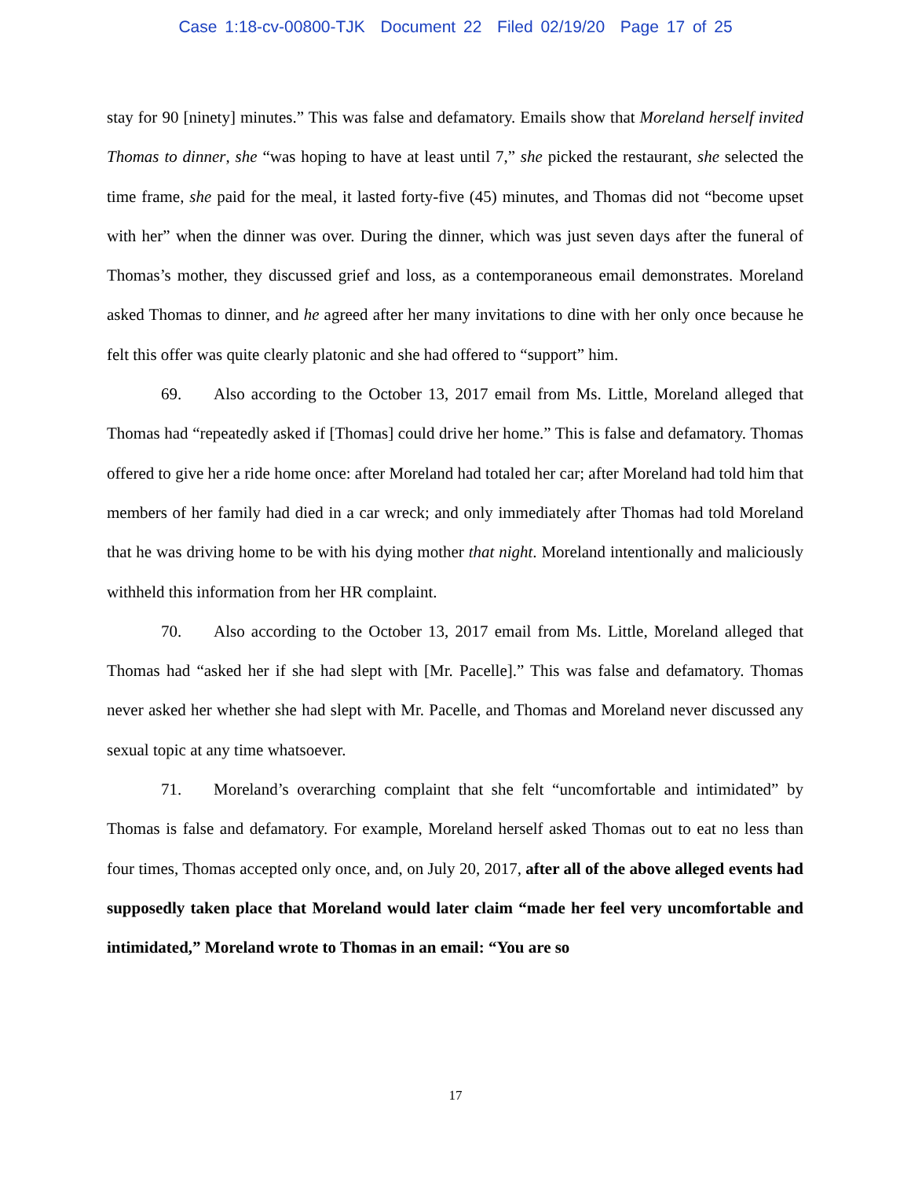Case 1:18-cv-00800-TJK Document 22 Filed 02/19/20 Page 17 of 25
stay for 90 [ninety] minutes.” This was false and defamatory. Emails show that Moreland herself invited Thomas to dinner, she “was hoping to have at least until 7,” she picked the restaurant, she selected the time frame, she paid for the meal, it lasted forty-five (45) minutes, and Thomas did not “become upset with her” when the dinner was over. During the dinner, which was just seven days after the funeral of Thomas’s mother, they discussed grief and loss, as a contemporaneous email demonstrates. Moreland asked Thomas to dinner, and he agreed after her many invitations to dine with her only once because he felt this offer was quite clearly platonic and she had offered to “support” him.
69. Also according to the October 13, 2017 email from Ms. Little, Moreland alleged that Thomas had “repeatedly asked if [Thomas] could drive her home.” This is false and defamatory. Thomas offered to give her a ride home once: after Moreland had totaled her car; after Moreland had told him that members of her family had died in a car wreck; and only immediately after Thomas had told Moreland that he was driving home to be with his dying mother that night. Moreland intentionally and maliciously withheld this information from her HR complaint.
70. Also according to the October 13, 2017 email from Ms. Little, Moreland alleged that Thomas had “asked her if she had slept with [Mr. Pacelle].” This was false and defamatory. Thomas never asked her whether she had slept with Mr. Pacelle, and Thomas and Moreland never discussed any sexual topic at any time whatsoever.
71. Moreland’s overarching complaint that she felt “uncomfortable and intimidated” by Thomas is false and defamatory. For example, Moreland herself asked Thomas out to eat no less than four times, Thomas accepted only once, and, on July 20, 2017, after all of the above alleged events had supposedly taken place that Moreland would later claim “made her feel very uncomfortable and intimidated,” Moreland wrote to Thomas in an email: “You are so
17